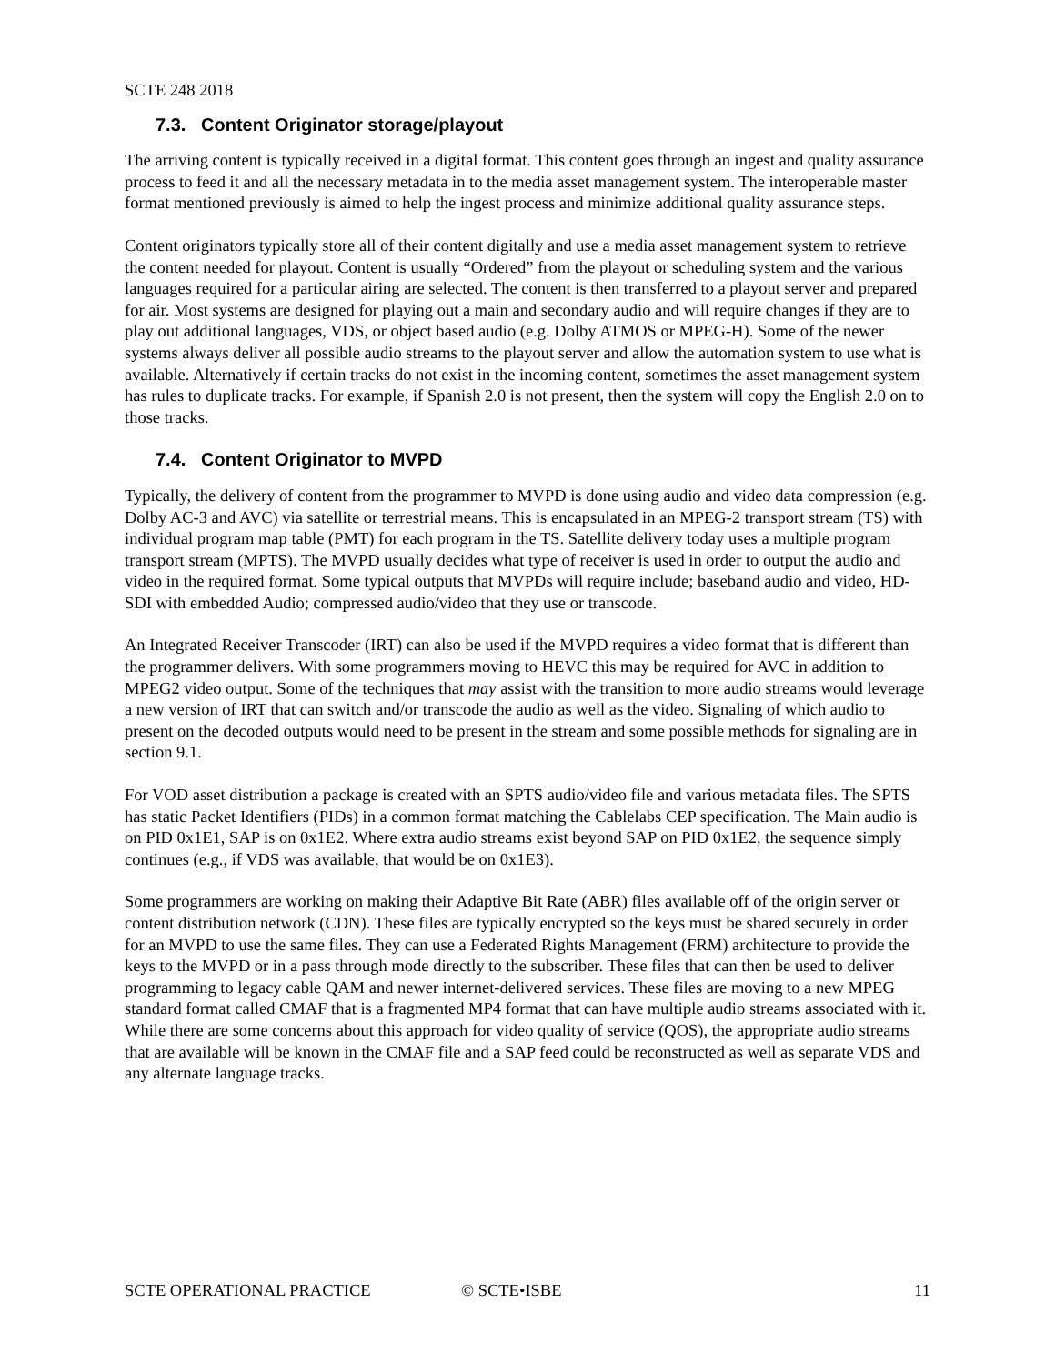SCTE 248 2018
7.3. Content Originator storage/playout
The arriving content is typically received in a digital format. This content goes through an ingest and quality assurance process to feed it and all the necessary metadata in to the media asset management system. The interoperable master format mentioned previously is aimed to help the ingest process and minimize additional quality assurance steps.
Content originators typically store all of their content digitally and use a media asset management system to retrieve the content needed for playout. Content is usually “Ordered” from the playout or scheduling system and the various languages required for a particular airing are selected. The content is then transferred to a playout server and prepared for air. Most systems are designed for playing out a main and secondary audio and will require changes if they are to play out additional languages, VDS, or object based audio (e.g. Dolby ATMOS or MPEG-H). Some of the newer systems always deliver all possible audio streams to the playout server and allow the automation system to use what is available. Alternatively if certain tracks do not exist in the incoming content, sometimes the asset management system has rules to duplicate tracks. For example, if Spanish 2.0 is not present, then the system will copy the English 2.0 on to those tracks.
7.4. Content Originator to MVPD
Typically, the delivery of content from the programmer to MVPD is done using audio and video data compression (e.g. Dolby AC-3 and AVC) via satellite or terrestrial means. This is encapsulated in an MPEG-2 transport stream (TS) with individual program map table (PMT) for each program in the TS. Satellite delivery today uses a multiple program transport stream (MPTS). The MVPD usually decides what type of receiver is used in order to output the audio and video in the required format. Some typical outputs that MVPDs will require include; baseband audio and video, HD-SDI with embedded Audio; compressed audio/video that they use or transcode.
An Integrated Receiver Transcoder (IRT) can also be used if the MVPD requires a video format that is different than the programmer delivers. With some programmers moving to HEVC this may be required for AVC in addition to MPEG2 video output. Some of the techniques that may assist with the transition to more audio streams would leverage a new version of IRT that can switch and/or transcode the audio as well as the video. Signaling of which audio to present on the decoded outputs would need to be present in the stream and some possible methods for signaling are in section 9.1.
For VOD asset distribution a package is created with an SPTS audio/video file and various metadata files. The SPTS has static Packet Identifiers (PIDs) in a common format matching the Cablelabs CEP specification. The Main audio is on PID 0x1E1, SAP is on 0x1E2. Where extra audio streams exist beyond SAP on PID 0x1E2, the sequence simply continues (e.g., if VDS was available, that would be on 0x1E3).
Some programmers are working on making their Adaptive Bit Rate (ABR) files available off of the origin server or content distribution network (CDN). These files are typically encrypted so the keys must be shared securely in order for an MVPD to use the same files. They can use a Federated Rights Management (FRM) architecture to provide the keys to the MVPD or in a pass through mode directly to the subscriber. These files that can then be used to deliver programming to legacy cable QAM and newer internet-delivered services. These files are moving to a new MPEG standard format called CMAF that is a fragmented MP4 format that can have multiple audio streams associated with it. While there are some concerns about this approach for video quality of service (QOS), the appropriate audio streams that are available will be known in the CMAF file and a SAP feed could be reconstructed as well as separate VDS and any alternate language tracks.
SCTE OPERATIONAL PRACTICE © SCTE•ISBE 11